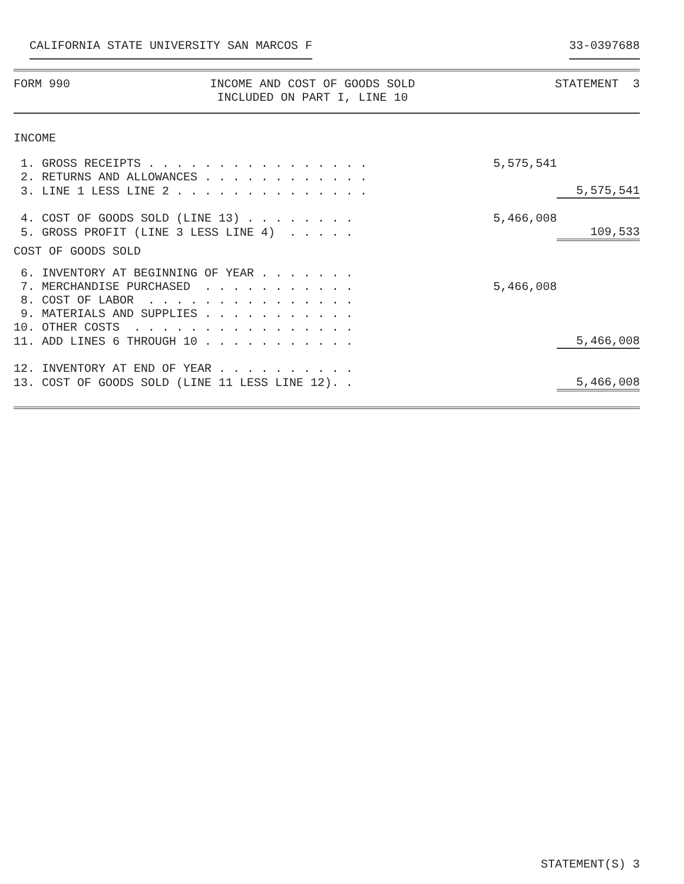CALIFORNIA STATE UNIVERSITY SAN MARCOS F 33-0397688
FORM 990 INCOME AND COST OF GOODS SOLD
INCLUDED ON PART I, LINE 10
STATEMENT 3
INCOME
| 1. GROSS RECEIPTS . . . . . . . . . . . . . . . . | 5,575,541 | |
| 2. RETURNS AND ALLOWANCES . . . . . . . . . . . . | | |
| 3. LINE 1 LESS LINE 2 . . . . . . . . . . . . . . | | 5,575,541 |
| 4. COST OF GOODS SOLD (LINE 13) . . . . . . . . | 5,466,008 | |
| 5. GROSS PROFIT (LINE 3 LESS LINE 4) . . . . . | | 109,533 |
| COST OF GOODS SOLD | | |
| 6. INVENTORY AT BEGINNING OF YEAR . . . . . . . | | |
| 7. MERCHANDISE PURCHASED . . . . . . . . . . . | 5,466,008 | |
| 8. COST OF LABOR . . . . . . . . . . . . . . . | | |
| 9. MATERIALS AND SUPPLIES . . . . . . . . . . . | | |
| 10. OTHER COSTS . . . . . . . . . . . . . . . . | | |
| 11. ADD LINES 6 THROUGH 10 . . . . . . . . . . . | | 5,466,008 |
| 12. INVENTORY AT END OF YEAR . . . . . . . . . . | | |
| 13. COST OF GOODS SOLD (LINE 11 LESS LINE 12). . | | 5,466,008 |
STATEMENT(S) 3